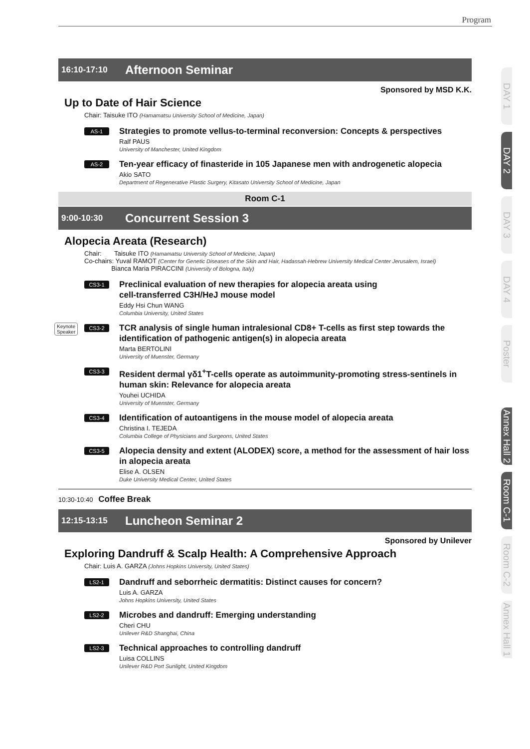Program
DAY 1
DAY 2
DAY 3
DAY 4
Poster
Annex Hall 2
Room C-1
Room C-2
Annex Hall 1
16:10-17:10 Afternoon Seminar
Sponsored by MSD K.K.
Up to Date of Hair Science
Chair: Taisuke ITO (Hamamatsu University School of Medicine, Japan)
AS-1
Strategies to promote vellus-to-terminal reconversion: Concepts & perspectives
Ralf PAUS
University of Manchester, United Kingdom
AS-2
Ten-year efficacy of finasteride in 105 Japanese men with androgenetic alopecia
Akio SATO
Department of Regenerative Plastic Surgery, Kitasato University School of Medicine, Japan
Room C-1
9:00-10:30 Concurrent Session 3
Alopecia Areata (Research)
Chair: Taisuke ITO (Hamamatsu University School of Medicine, Japan)
Co-chairs: Yuval RAMOT (Center for Genetic Diseases of the Skin and Hair, Hadassah-Hebrew University Medical Center Jerusalem, Israel)
Bianca Maria PIRACCINI (University of Bologna, Italy)
CS3-1
Preclinical evaluation of new therapies for alopecia areata using
cell-transferred C3H/HeJ mouse model
Eddy Hsi Chun WANG
Columbia University, United States
Keynote
Speaker
CS3-2
TCR analysis of single human intralesional CD8+ T-cells as first step towards the identification of pathogenic antigen(s) in alopecia areata
Marta BERTOLINI
University of Muenster, Germany
CS3-3
Resident dermal γδ1<sup>+</sup>T-cells operate as autoimmunity-promoting stress-sentinels in human skin: Relevance for alopecia areata
Youhei UCHIDA
University of Muenster, Germany
CS3-4
Identification of autoantigens in the mouse model of alopecia areata
Christina I. TEJEDA
Columbia College of Physicians and Surgeons, United States
CS3-5
Alopecia density and extent (ALODEX) score, a method for the assessment of hair loss in alopecia areata
Elise A. OLSEN
Duke University Medical Center, United States
10:30-10:40 Coffee Break
12:15-13:15 Luncheon Seminar 2
Sponsored by Unilever
Exploring Dandruff & Scalp Health: A Comprehensive Approach
Chair: Luis A. GARZA (Johns Hopkins University, United States)
LS2-1
Dandruff and seborrheic dermatitis: Distinct causes for concern?
Luis A. GARZA
Johns Hopkins University, United States
LS2-2
Microbes and dandruff: Emerging understanding
Cheri CHU
Unilever R&D Shanghai, China
LS2-3
Technical approaches to controlling dandruff
Luisa COLLINS
Unilever R&D Port Sunlight, United Kingdom